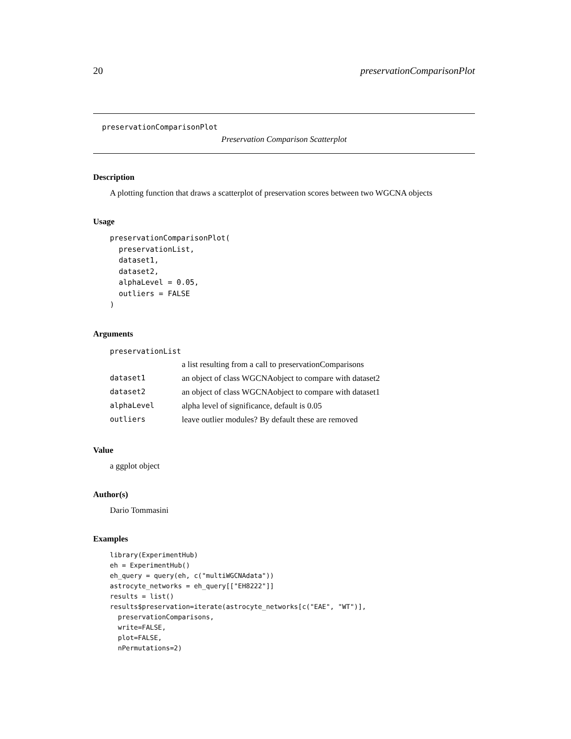20 preservationComparisonPlot
preservationComparisonPlot
Preservation Comparison Scatterplot
Description
A plotting function that draws a scatterplot of preservation scores between two WGCNA objects
Usage
preservationComparisonPlot(
  preservationList,
  dataset1,
  dataset2,
  alphaLevel = 0.05,
  outliers = FALSE
)
Arguments
| preservationList | |
| | a list resulting from a call to preservationComparisons |
| dataset1 | an object of class WGCNAobject to compare with dataset2 |
| dataset2 | an object of class WGCNAobject to compare with dataset1 |
| alphaLevel | alpha level of significance, default is 0.05 |
| outliers | leave outlier modules? By default these are removed |
Value
a ggplot object
Author(s)
Dario Tommasini
Examples
library(ExperimentHub)
eh = ExperimentHub()
eh_query = query(eh, c("multiWGCNAdata"))
astrocyte_networks = eh_query[["EH8222"]]
results = list()
results$preservation=iterate(astrocyte_networks[c("EAE", "WT")],
  preservationComparisons,
  write=FALSE,
  plot=FALSE,
  nPermutations=2)